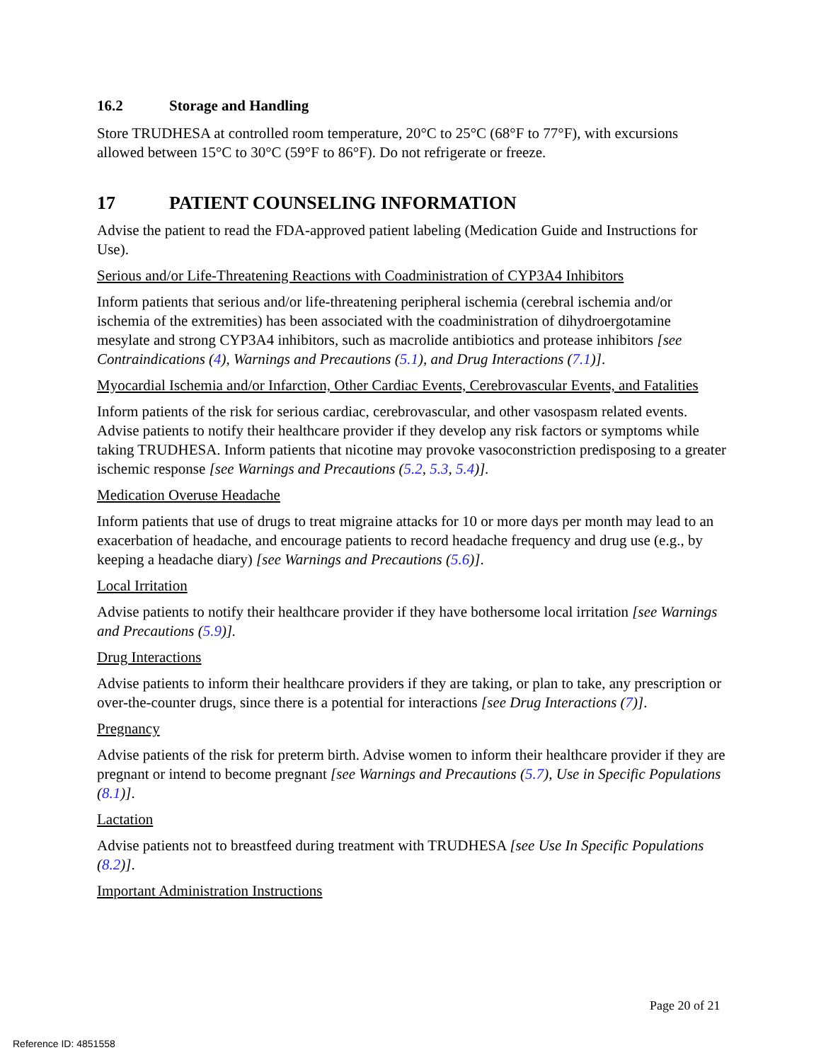16.2 Storage and Handling
Store TRUDHESA at controlled room temperature, 20°C to 25°C (68°F to 77°F), with excursions allowed between 15°C to 30°C (59°F to 86°F). Do not refrigerate or freeze.
17 PATIENT COUNSELING INFORMATION
Advise the patient to read the FDA-approved patient labeling (Medication Guide and Instructions for Use).
Serious and/or Life-Threatening Reactions with Coadministration of CYP3A4 Inhibitors
Inform patients that serious and/or life-threatening peripheral ischemia (cerebral ischemia and/or ischemia of the extremities) has been associated with the coadministration of dihydroergotamine mesylate and strong CYP3A4 inhibitors, such as macrolide antibiotics and protease inhibitors [see Contraindications (4), Warnings and Precautions (5.1), and Drug Interactions (7.1)].
Myocardial Ischemia and/or Infarction, Other Cardiac Events, Cerebrovascular Events, and Fatalities
Inform patients of the risk for serious cardiac, cerebrovascular, and other vasospasm related events. Advise patients to notify their healthcare provider if they develop any risk factors or symptoms while taking TRUDHESA. Inform patients that nicotine may provoke vasoconstriction predisposing to a greater ischemic response [see Warnings and Precautions (5.2, 5.3, 5.4)].
Medication Overuse Headache
Inform patients that use of drugs to treat migraine attacks for 10 or more days per month may lead to an exacerbation of headache, and encourage patients to record headache frequency and drug use (e.g., by keeping a headache diary) [see Warnings and Precautions (5.6)].
Local Irritation
Advise patients to notify their healthcare provider if they have bothersome local irritation [see Warnings and Precautions (5.9)].
Drug Interactions
Advise patients to inform their healthcare providers if they are taking, or plan to take, any prescription or over-the-counter drugs, since there is a potential for interactions [see Drug Interactions (7)].
Pregnancy
Advise patients of the risk for preterm birth. Advise women to inform their healthcare provider if they are pregnant or intend to become pregnant [see Warnings and Precautions (5.7), Use in Specific Populations (8.1)].
Lactation
Advise patients not to breastfeed during treatment with TRUDHESA [see Use In Specific Populations (8.2)].
Important Administration Instructions
Page 20 of 21
Reference ID: 4851558